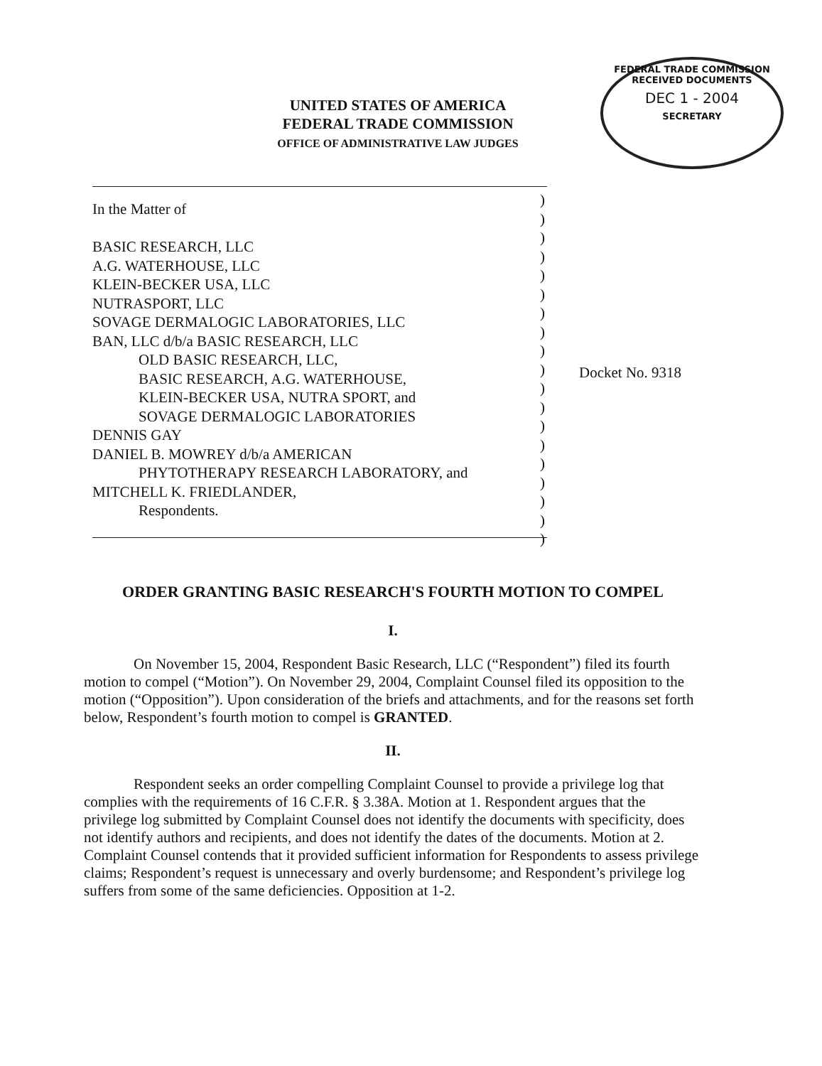UNITED STATES OF AMERICA
FEDERAL TRADE COMMISSION
OFFICE OF ADMINISTRATIVE LAW JUDGES
FEDERAL TRADE COMMISSION
RECEIVED DOCUMENTS
DEC 1 - 2004
SECRETARY
In the Matter of
BASIC RESEARCH, LLC
A.G. WATERHOUSE, LLC
KLEIN-BECKER USA, LLC
NUTRASPORT, LLC
SOVAGE DERMALOGIC LABORATORIES, LLC
BAN, LLC d/b/a BASIC RESEARCH, LLC
OLD BASIC RESEARCH, LLC,
BASIC RESEARCH, A.G. WATERHOUSE,
KLEIN-BECKER USA, NUTRA SPORT, and
SOVAGE DERMALOGIC LABORATORIES
DENNIS GAY
DANIEL B. MOWREY d/b/a AMERICAN
PHYTOTHERAPY RESEARCH LABORATORY, and
MITCHELL K. FRIEDLANDER,
Respondents.
)
)
)
)
)
)
)
)
)
)
)
)
)
)
)
)
)
)
)
Docket No. 9318
ORDER GRANTING BASIC RESEARCH'S FOURTH MOTION TO COMPEL
I.
On November 15, 2004, Respondent Basic Research, LLC (“Respondent”) filed its fourth motion to compel (“Motion”). On November 29, 2004, Complaint Counsel filed its opposition to the motion (“Opposition”). Upon consideration of the briefs and attachments, and for the reasons set forth below, Respondent’s fourth motion to compel is GRANTED.
II.
Respondent seeks an order compelling Complaint Counsel to provide a privilege log that complies with the requirements of 16 C.F.R. § 3.38A. Motion at 1. Respondent argues that the privilege log submitted by Complaint Counsel does not identify the documents with specificity, does not identify authors and recipients, and does not identify the dates of the documents. Motion at 2. Complaint Counsel contends that it provided sufficient information for Respondents to assess privilege claims; Respondent’s request is unnecessary and overly burdensome; and Respondent’s privilege log suffers from some of the same deficiencies. Opposition at 1-2.